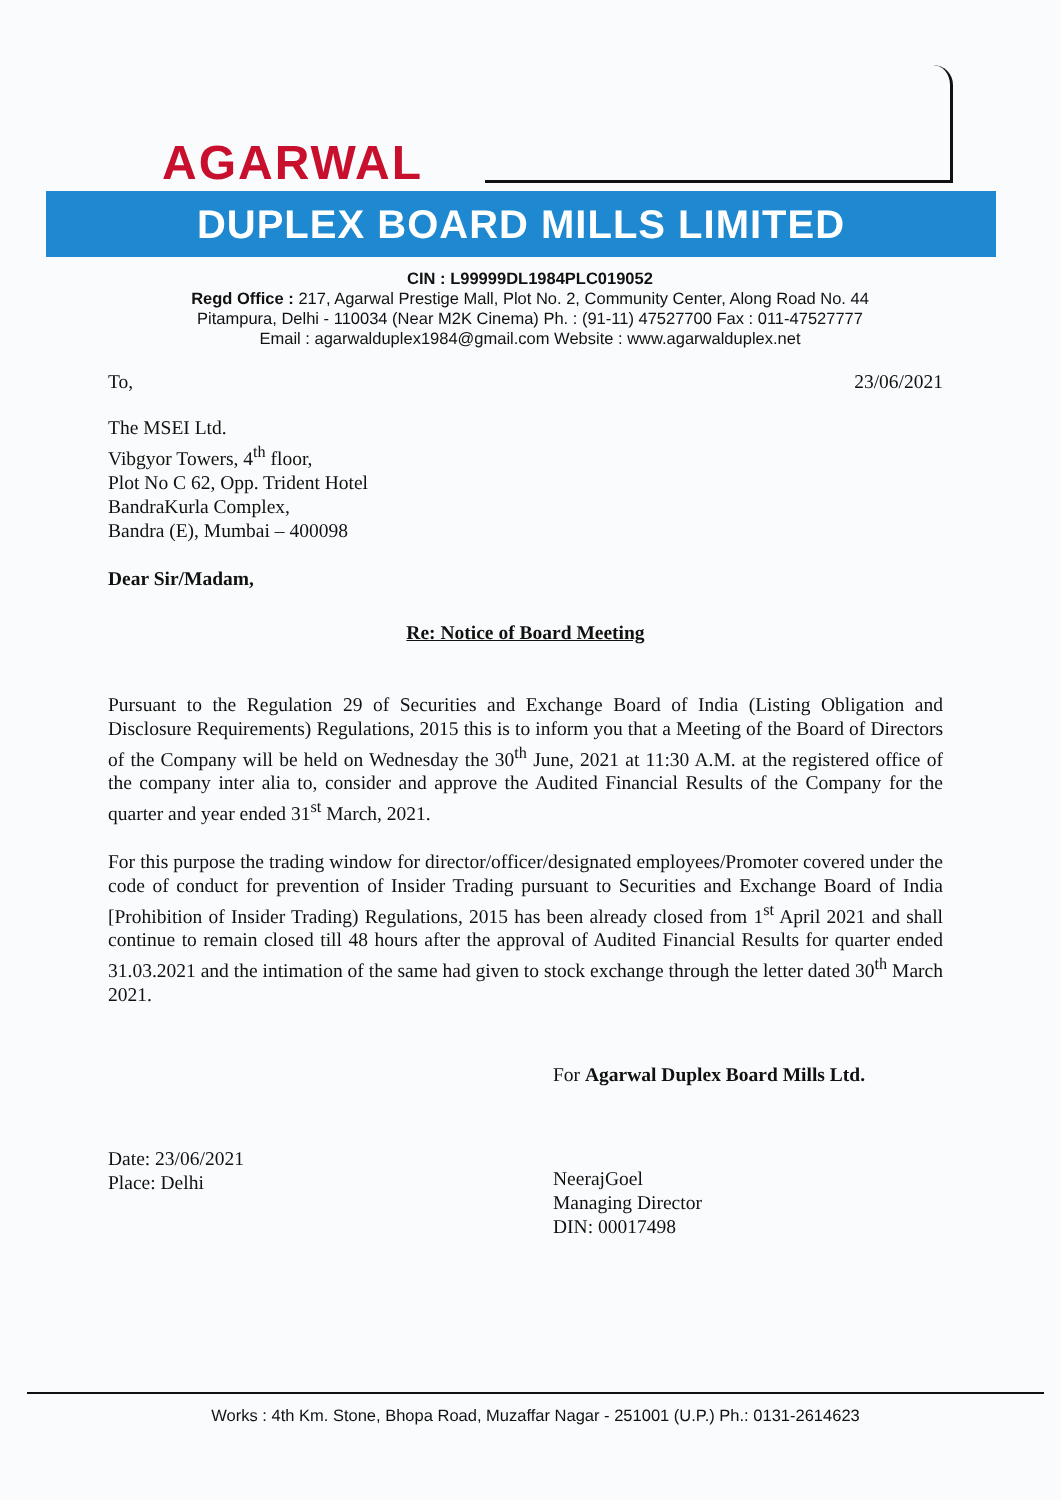AGARWAL
DUPLEX BOARD MILLS LIMITED
CIN : L99999DL1984PLC019052
Regd Office : 217, Agarwal Prestige Mall, Plot No. 2, Community Center, Along Road No. 44
Pitampura, Delhi - 110034 (Near M2K Cinema) Ph. : (91-11) 47527700 Fax : 011-47527777
Email : agarwalduplex1984@gmail.com Website : www.agarwalduplex.net
To, 23/06/2021
The MSEI Ltd.
Vibgyor Towers, 4<sup>th</sup> floor,
Plot No C 62, Opp. Trident Hotel
BandraKurla Complex,
Bandra (E), Mumbai – 400098
Dear Sir/Madam,
Re: Notice of Board Meeting
Pursuant to the Regulation 29 of Securities and Exchange Board of India (Listing Obligation and Disclosure Requirements) Regulations, 2015 this is to inform you that a Meeting of the Board of Directors of the Company will be held on Wednesday the 30<sup>th</sup> June, 2021 at 11:30 A.M. at the registered office of the company inter alia to, consider and approve the Audited Financial Results of the Company for the quarter and year ended 31<sup>st</sup> March, 2021.
For this purpose the trading window for director/officer/designated employees/Promoter covered under the code of conduct for prevention of Insider Trading pursuant to Securities and Exchange Board of India [Prohibition of Insider Trading) Regulations, 2015 has been already closed from 1<sup>st</sup> April 2021 and shall continue to remain closed till 48 hours after the approval of Audited Financial Results for quarter ended 31.03.2021 and the intimation of the same had given to stock exchange through the letter dated 30<sup>th</sup> March 2021.
For Agarwal Duplex Board Mills Ltd.
Date: 23/06/2021
Place: Delhi
NeerajGoel
Managing Director
DIN: 00017498
Works : 4th Km. Stone, Bhopa Road, Muzaffar Nagar - 251001 (U.P.) Ph.: 0131-2614623